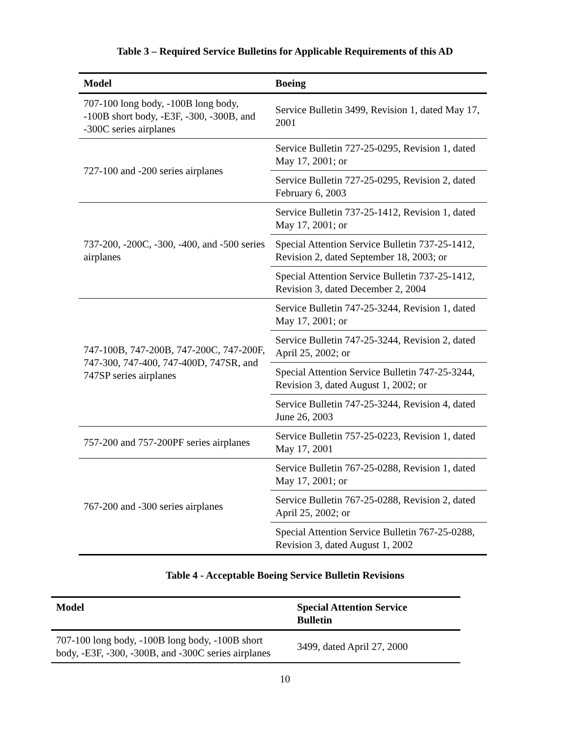Table 3 – Required Service Bulletins for Applicable Requirements of this AD
| Model | Boeing |
| --- | --- |
| 707-100 long body, -100B long body, -100B short body, -E3F, -300, -300B, and -300C series airplanes | Service Bulletin 3499, Revision 1, dated May 17, 2001 |
| 727-100 and -200 series airplanes | Service Bulletin 727-25-0295, Revision 1, dated May 17, 2001; or |
| | Service Bulletin 727-25-0295, Revision 2, dated February 6, 2003 |
| 737-200, -200C, -300, -400, and -500 series airplanes | Service Bulletin 737-25-1412, Revision 1, dated May 17, 2001; or |
| | Special Attention Service Bulletin 737-25-1412, Revision 2, dated September 18, 2003; or |
| | Special Attention Service Bulletin 737-25-1412, Revision 3, dated December 2, 2004 |
| 747-100B, 747-200B, 747-200C, 747-200F, 747-300, 747-400, 747-400D, 747SR, and 747SP series airplanes | Service Bulletin 747-25-3244, Revision 1, dated May 17, 2001; or |
| | Service Bulletin 747-25-3244, Revision 2, dated April 25, 2002; or |
| | Special Attention Service Bulletin 747-25-3244, Revision 3, dated August 1, 2002; or |
| | Service Bulletin 747-25-3244, Revision 4, dated June 26, 2003 |
| 757-200 and 757-200PF series airplanes | Service Bulletin 757-25-0223, Revision 1, dated May 17, 2001 |
| 767-200 and -300 series airplanes | Service Bulletin 767-25-0288, Revision 1, dated May 17, 2001; or |
| | Service Bulletin 767-25-0288, Revision 2, dated April 25, 2002; or |
| | Special Attention Service Bulletin 767-25-0288, Revision 3, dated August 1, 2002 |
Table 4 - Acceptable Boeing Service Bulletin Revisions
| Model | Special Attention Service Bulletin |
| --- | --- |
| 707-100 long body, -100B long body, -100B short body, -E3F, -300, -300B, and -300C series airplanes | 3499, dated April 27, 2000 |
10